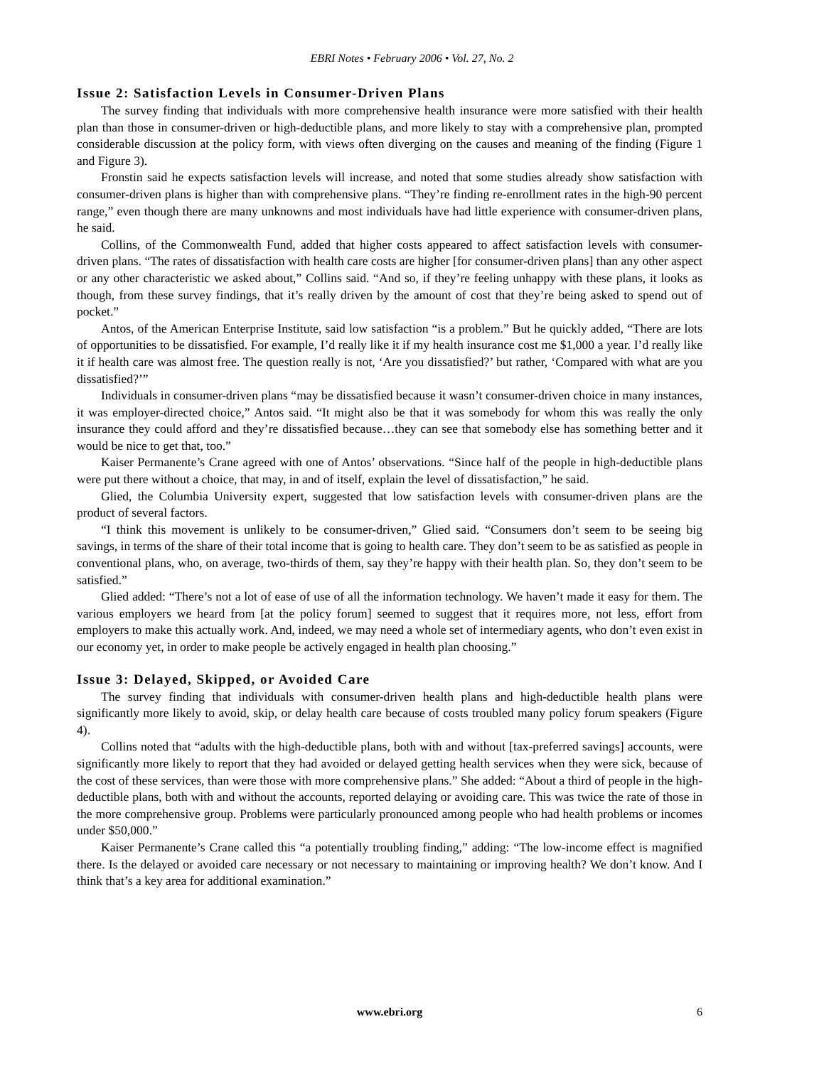EBRI Notes • February 2006 • Vol. 27, No. 2
Issue 2: Satisfaction Levels in Consumer-Driven Plans
The survey finding that individuals with more comprehensive health insurance were more satisfied with their health plan than those in consumer-driven or high-deductible plans, and more likely to stay with a comprehensive plan, prompted considerable discussion at the policy form, with views often diverging on the causes and meaning of the finding (Figure 1 and Figure 3).
Fronstin said he expects satisfaction levels will increase, and noted that some studies already show satisfaction with consumer-driven plans is higher than with comprehensive plans. “They’re finding re-enrollment rates in the high-90 percent range,” even though there are many unknowns and most individuals have had little experience with consumer-driven plans, he said.
Collins, of the Commonwealth Fund, added that higher costs appeared to affect satisfaction levels with consumer-driven plans. “The rates of dissatisfaction with health care costs are higher [for consumer-driven plans] than any other aspect or any other characteristic we asked about,” Collins said. “And so, if they’re feeling unhappy with these plans, it looks as though, from these survey findings, that it’s really driven by the amount of cost that they’re being asked to spend out of pocket.”
Antos, of the American Enterprise Institute, said low satisfaction “is a problem.” But he quickly added, “There are lots of opportunities to be dissatisfied. For example, I’d really like it if my health insurance cost me $1,000 a year. I’d really like it if health care was almost free. The question really is not, ‘Are you dissatisfied?’ but rather, ‘Compared with what are you dissatisfied?’”
Individuals in consumer-driven plans “may be dissatisfied because it wasn’t consumer-driven choice in many instances, it was employer-directed choice,” Antos said. “It might also be that it was somebody for whom this was really the only insurance they could afford and they’re dissatisfied because…they can see that somebody else has something better and it would be nice to get that, too.”
Kaiser Permanente’s Crane agreed with one of Antos’ observations. “Since half of the people in high-deductible plans were put there without a choice, that may, in and of itself, explain the level of dissatisfaction,” he said.
Glied, the Columbia University expert, suggested that low satisfaction levels with consumer-driven plans are the product of several factors.
“I think this movement is unlikely to be consumer-driven,” Glied said. “Consumers don’t seem to be seeing big savings, in terms of the share of their total income that is going to health care. They don’t seem to be as satisfied as people in conventional plans, who, on average, two-thirds of them, say they’re happy with their health plan. So, they don’t seem to be satisfied.”
Glied added: “There’s not a lot of ease of use of all the information technology. We haven’t made it easy for them. The various employers we heard from [at the policy forum] seemed to suggest that it requires more, not less, effort from employers to make this actually work. And, indeed, we may need a whole set of intermediary agents, who don’t even exist in our economy yet, in order to make people be actively engaged in health plan choosing.”
Issue 3: Delayed, Skipped, or Avoided Care
The survey finding that individuals with consumer-driven health plans and high-deductible health plans were significantly more likely to avoid, skip, or delay health care because of costs troubled many policy forum speakers (Figure 4).
Collins noted that “adults with the high-deductible plans, both with and without [tax-preferred savings] accounts, were significantly more likely to report that they had avoided or delayed getting health services when they were sick, because of the cost of these services, than were those with more comprehensive plans.” She added: “About a third of people in the high-deductible plans, both with and without the accounts, reported delaying or avoiding care. This was twice the rate of those in the more comprehensive group. Problems were particularly pronounced among people who had health problems or incomes under $50,000.”
Kaiser Permanente’s Crane called this “a potentially troubling finding,” adding: “The low-income effect is magnified there. Is the delayed or avoided care necessary or not necessary to maintaining or improving health? We don’t know. And I think that’s a key area for additional examination.”
www.ebri.org
6